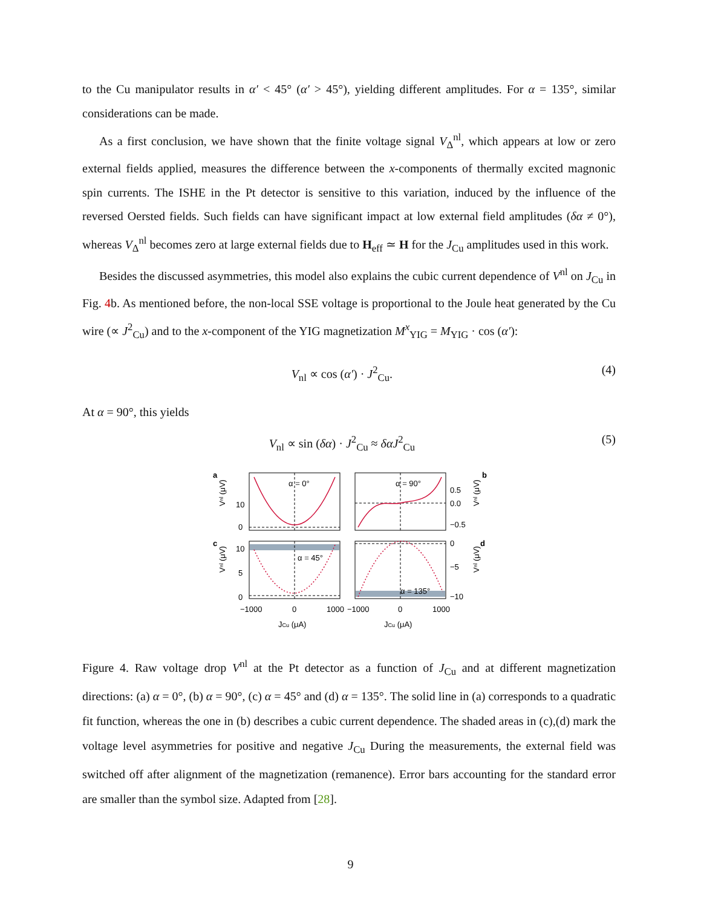to the Cu manipulator results in α′ < 45° (α′ > 45°), yielding different amplitudes. For α = 135°, similar considerations can be made.
As a first conclusion, we have shown that the finite voltage signal V<sub>Δ</sub><sup>nl</sup>, which appears at low or zero external fields applied, measures the difference between the x-components of thermally excited magnonic spin currents. The ISHE in the Pt detector is sensitive to this variation, induced by the influence of the reversed Oersted fields. Such fields can have significant impact at low external field amplitudes (δα ≠ 0°), whereas V<sub>Δ</sub><sup>nl</sup> becomes zero at large external fields due to H<sub>eff</sub> ≃ H for the J<sub>Cu</sub> amplitudes used in this work.
Besides the discussed asymmetries, this model also explains the cubic current dependence of V<sup>nl</sup> on J<sub>Cu</sub> in Fig. 4b. As mentioned before, the non-local SSE voltage is proportional to the Joule heat generated by the Cu wire (∝ J<sup>2</sup><sub>Cu</sub>) and to the x-component of the YIG magnetization M<sup>x</sup><sub>YIG</sub> = M<sub>YIG</sub> · cos (α′):
V<sub>nl</sub> ∝ cos (α′) · J<sup>2</sup><sub>Cu</sub>. (4)
At α = 90°, this yields
V<sub>nl</sub> ∝ sin (δα) · J<sup>2</sup><sub>Cu</sub> ≈ δαJ<sup>2</sup><sub>Cu</sub> (5)
α = 0°
α = 90°
α = 45°
α = 135°
a
b
c
d
10
0
0.5
0.0
−0.5
10
5
0
0
−5
−10
Vⁿˡ (μV)
Vⁿˡ (μV)
Vⁿˡ (μV)
Vⁿˡ (μV)
−1000
0
1000
−1000
0
1000
JCu (μA)
JCu (μA)
Figure 4. Raw voltage drop V<sup>nl</sup> at the Pt detector as a function of J<sub>Cu</sub> and at different magnetization directions: (a) α = 0°, (b) α = 90°, (c) α = 45° and (d) α = 135°. The solid line in (a) corresponds to a quadratic fit function, whereas the one in (b) describes a cubic current dependence. The shaded areas in (c),(d) mark the voltage level asymmetries for positive and negative J<sub>Cu</sub> During the measurements, the external field was switched off after alignment of the magnetization (remanence). Error bars accounting for the standard error are smaller than the symbol size. Adapted from [28].
9